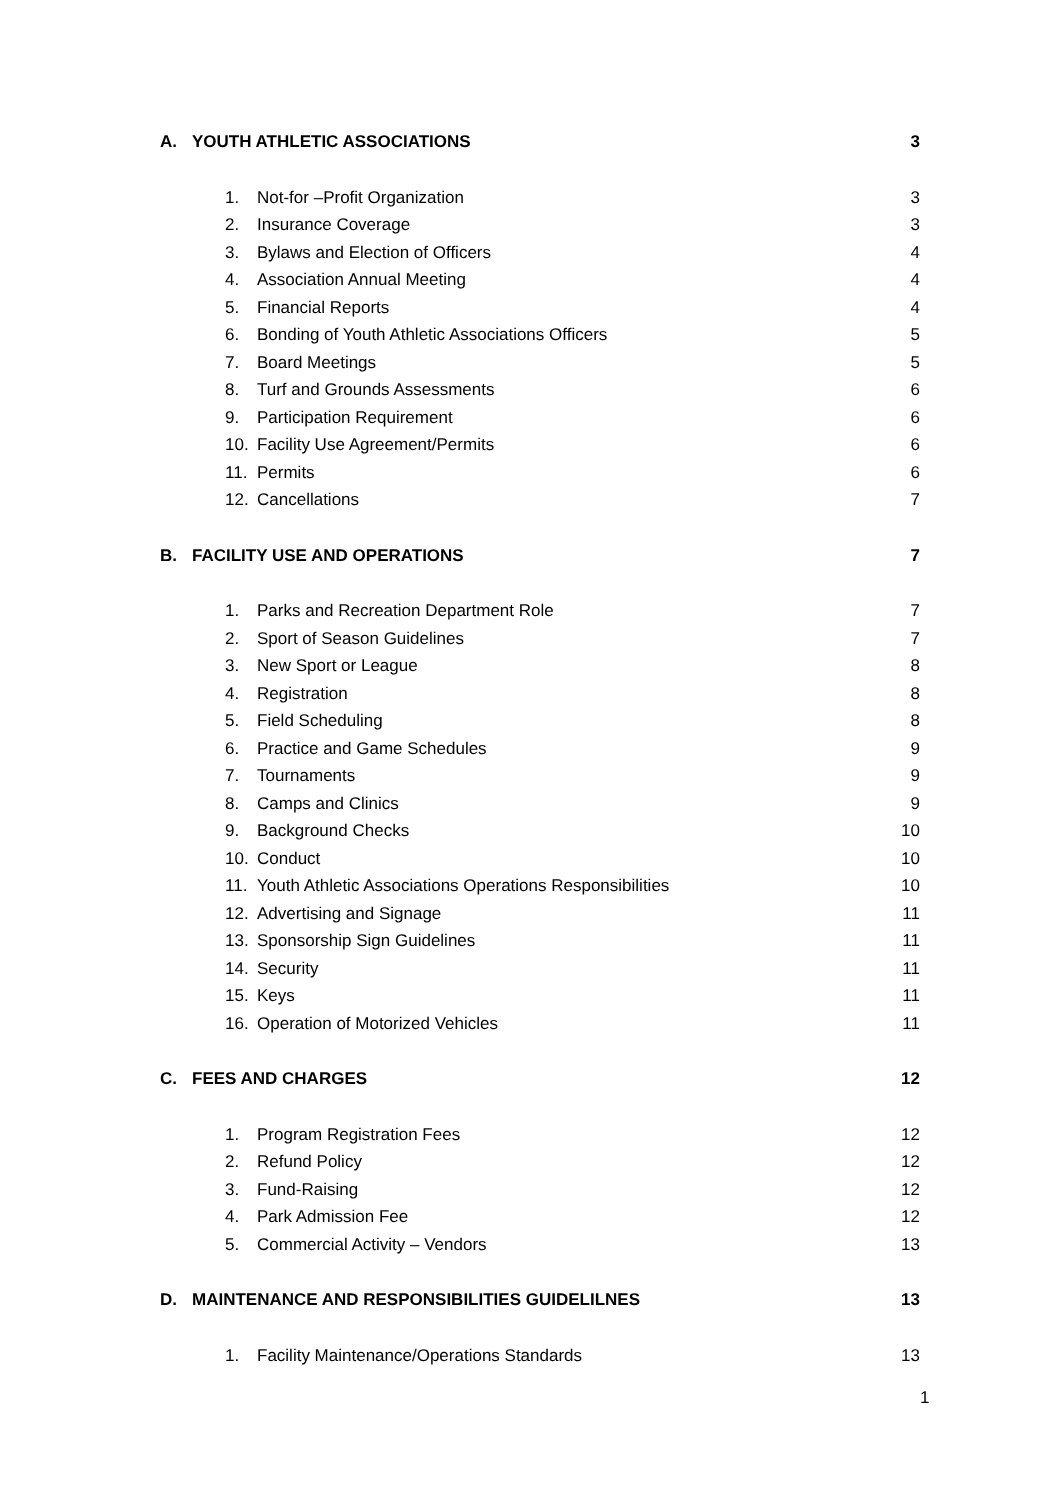A. YOUTH ATHLETIC ASSOCIATIONS 3
1. Not-for –Profit Organization 3
2. Insurance Coverage 3
3. Bylaws and Election of Officers 4
4. Association Annual Meeting 4
5. Financial Reports 4
6. Bonding of Youth Athletic Associations Officers 5
7. Board Meetings 5
8. Turf and Grounds Assessments 6
9. Participation Requirement 6
10. Facility Use Agreement/Permits 6
11. Permits 6
12. Cancellations 7
B. FACILITY USE AND OPERATIONS 7
1. Parks and Recreation Department Role 7
2. Sport of Season Guidelines 7
3. New Sport or League 8
4. Registration 8
5. Field Scheduling 8
6. Practice and Game Schedules 9
7. Tournaments 9
8. Camps and Clinics 9
9. Background Checks 10
10. Conduct 10
11. Youth Athletic Associations Operations Responsibilities 10
12. Advertising and Signage 11
13. Sponsorship Sign Guidelines 11
14. Security 11
15. Keys 11
16. Operation of Motorized Vehicles 11
C. FEES AND CHARGES 12
1. Program Registration Fees 12
2. Refund Policy 12
3. Fund-Raising 12
4. Park Admission Fee 12
5. Commercial Activity – Vendors 13
D. MAINTENANCE AND RESPONSIBILITIES GUIDELILNES 13
1. Facility Maintenance/Operations Standards 13
1